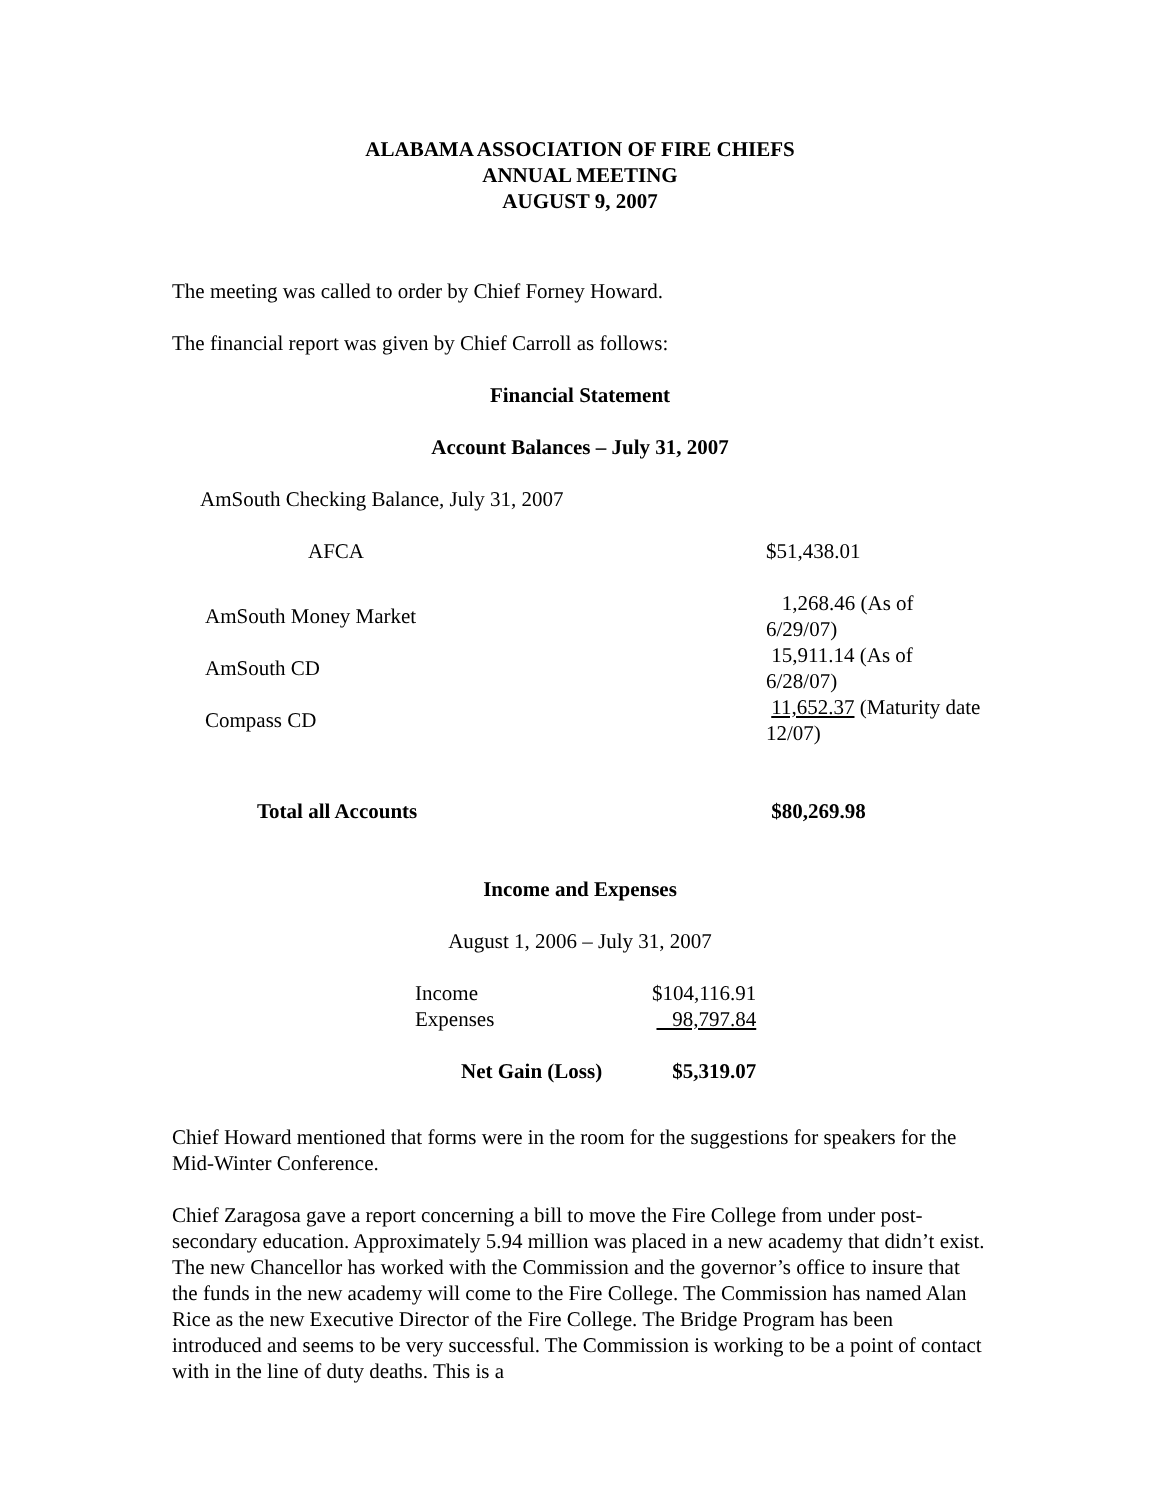ALABAMA ASSOCIATION OF FIRE CHIEFS
ANNUAL MEETING
AUGUST 9, 2007
The meeting was called to order by Chief Forney Howard.
The financial report was given by Chief Carroll as follows:
Financial Statement
Account Balances – July 31, 2007
AmSouth Checking Balance, July 31, 2007
| AFCA | $51,438.01 |
| AmSouth Money Market | 1,268.46 (As of 6/29/07) |
| AmSouth CD | 15,911.14 (As of 6/28/07) |
| Compass CD | 11,652.37 (Maturity date 12/07) |
| Total all Accounts | $80,269.98 |
Income and Expenses
August 1, 2006 – July 31, 2007
| Income | $104,116.91 |
| Expenses | 98,797.84 |
| Net Gain (Loss) | $5,319.07 |
Chief Howard mentioned that forms were in the room for the suggestions for speakers for the Mid-Winter Conference.
Chief Zaragosa gave a report concerning a bill to move the Fire College from under post-secondary education. Approximately 5.94 million was placed in a new academy that didn’t exist. The new Chancellor has worked with the Commission and the governor’s office to insure that the funds in the new academy will come to the Fire College. The Commission has named Alan Rice as the new Executive Director of the Fire College. The Bridge Program has been introduced and seems to be very successful. The Commission is working to be a point of contact with in the line of duty deaths. This is a